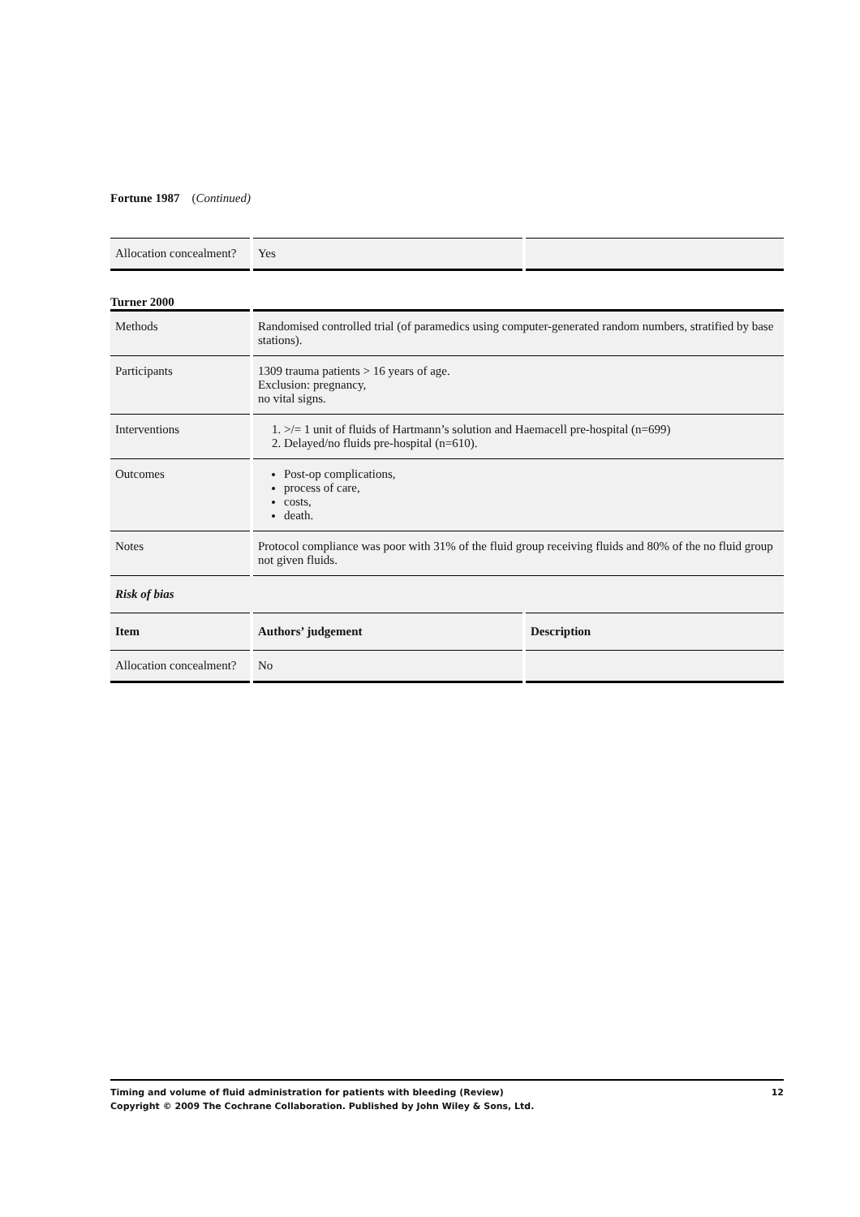Fortune 1987 (Continued)
| Allocation concealment? | Yes | |
Turner 2000
| Methods | Randomised controlled trial (of paramedics using computer-generated random numbers, stratified by base stations). | |
| Participants | 1309 trauma patients > 16 years of age. Exclusion: pregnancy, no vital signs. | |
| Interventions | 1. >/= 1 unit of fluids of Hartmann’s solution and Haemacell pre-hospital (n=699) 2. Delayed/no fluids pre-hospital (n=610). | |
| Outcomes | Post-op complications, process of care, costs, death. | |
| Notes | Protocol compliance was poor with 31% of the fluid group receiving fluids and 80% of the no fluid group not given fluids. | |
| Risk of bias | | |
| Item | Authors’ judgement | Description |
| Allocation concealment? | No | |
Timing and volume of fluid administration for patients with bleeding (Review) 12
Copyright © 2009 The Cochrane Collaboration. Published by John Wiley & Sons, Ltd.